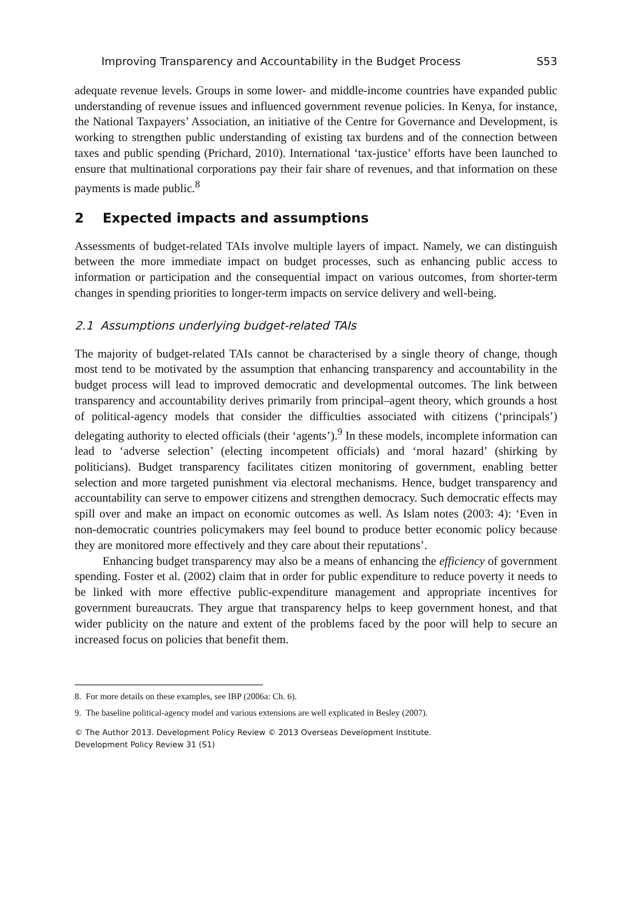Improving Transparency and Accountability in the Budget Process S53
adequate revenue levels. Groups in some lower- and middle-income countries have expanded public understanding of revenue issues and influenced government revenue policies. In Kenya, for instance, the National Taxpayers’ Association, an initiative of the Centre for Governance and Development, is working to strengthen public understanding of existing tax burdens and of the connection between taxes and public spending (Prichard, 2010). International ‘tax-justice’ efforts have been launched to ensure that multinational corporations pay their fair share of revenues, and that information on these payments is made public.<sup>8</sup>
2 Expected impacts and assumptions
Assessments of budget-related TAIs involve multiple layers of impact. Namely, we can distinguish between the more immediate impact on budget processes, such as enhancing public access to information or participation and the consequential impact on various outcomes, from shorter-term changes in spending priorities to longer-term impacts on service delivery and well-being.
2.1 Assumptions underlying budget-related TAIs
The majority of budget-related TAIs cannot be characterised by a single theory of change, though most tend to be motivated by the assumption that enhancing transparency and accountability in the budget process will lead to improved democratic and developmental outcomes. The link between transparency and accountability derives primarily from principal–agent theory, which grounds a host of political-agency models that consider the difficulties associated with citizens (‘principals’) delegating authority to elected officials (their ‘agents’).<sup>9</sup> In these models, incomplete information can lead to ‘adverse selection’ (electing incompetent officials) and ‘moral hazard’ (shirking by politicians). Budget transparency facilitates citizen monitoring of government, enabling better selection and more targeted punishment via electoral mechanisms. Hence, budget transparency and accountability can serve to empower citizens and strengthen democracy. Such democratic effects may spill over and make an impact on economic outcomes as well. As Islam notes (2003: 4): ‘Even in non-democratic countries policymakers may feel bound to produce better economic policy because they are monitored more effectively and they care about their reputations’.
Enhancing budget transparency may also be a means of enhancing the efficiency of government spending. Foster et al. (2002) claim that in order for public expenditure to reduce poverty it needs to be linked with more effective public-expenditure management and appropriate incentives for government bureaucrats. They argue that transparency helps to keep government honest, and that wider publicity on the nature and extent of the problems faced by the poor will help to secure an increased focus on policies that benefit them.
8. For more details on these examples, see IBP (2006a: Ch. 6).
9. The baseline political-agency model and various extensions are well explicated in Besley (2007).
© The Author 2013. Development Policy Review © 2013 Overseas Development Institute.
Development Policy Review 31 (S1)